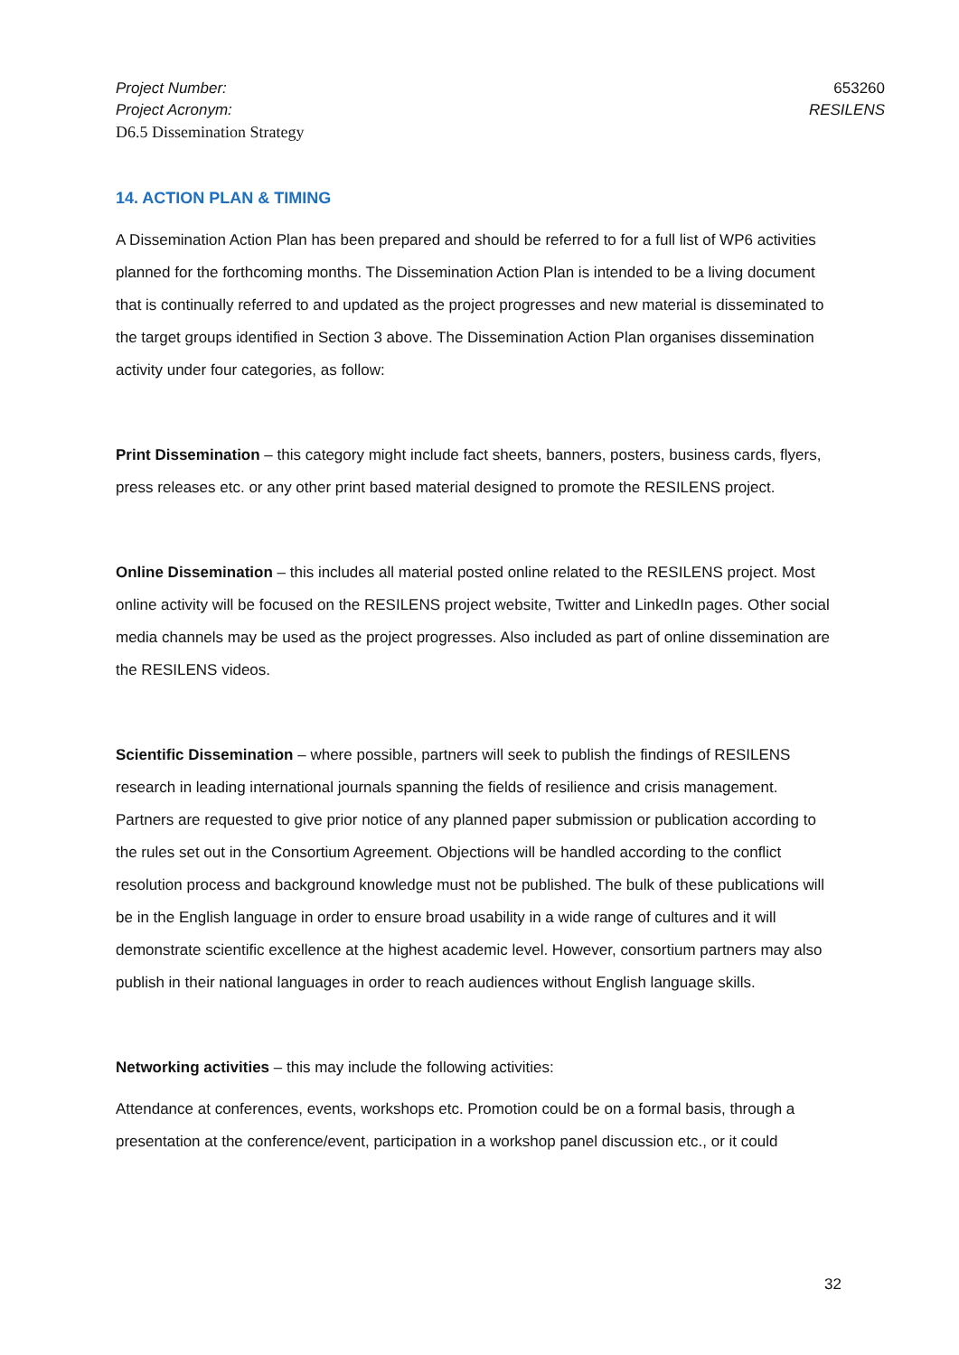Project Number:
Project Acronym:
D6.5 Dissemination Strategy
653260
RESILENS
14. ACTION PLAN & TIMING
A Dissemination Action Plan has been prepared and should be referred to for a full list of WP6 activities planned for the forthcoming months. The Dissemination Action Plan is intended to be a living document that is continually referred to and updated as the project progresses and new material is disseminated to the target groups identified in Section 3 above. The Dissemination Action Plan organises dissemination activity under four categories, as follow:
Print Dissemination – this category might include fact sheets, banners, posters, business cards, flyers, press releases etc. or any other print based material designed to promote the RESILENS project.
Online Dissemination – this includes all material posted online related to the RESILENS project. Most online activity will be focused on the RESILENS project website, Twitter and LinkedIn pages. Other social media channels may be used as the project progresses. Also included as part of online dissemination are the RESILENS videos.
Scientific Dissemination – where possible, partners will seek to publish the findings of RESILENS research in leading international journals spanning the fields of resilience and crisis management. Partners are requested to give prior notice of any planned paper submission or publication according to the rules set out in the Consortium Agreement. Objections will be handled according to the conflict resolution process and background knowledge must not be published. The bulk of these publications will be in the English language in order to ensure broad usability in a wide range of cultures and it will demonstrate scientific excellence at the highest academic level. However, consortium partners may also publish in their national languages in order to reach audiences without English language skills.
Networking activities – this may include the following activities:
Attendance at conferences, events, workshops etc. Promotion could be on a formal basis, through a presentation at the conference/event, participation in a workshop panel discussion etc., or it could
32